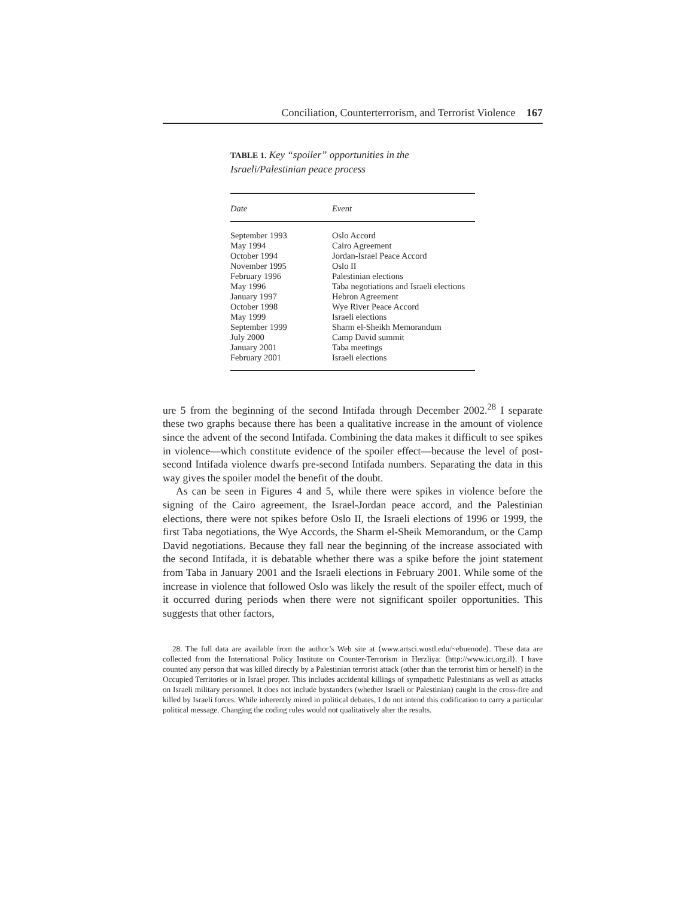Conciliation, Counterterrorism, and Terrorist Violence 167
TABLE 1. Key “spoiler” opportunities in the
Israeli/Palestinian peace process
| Date | Event |
| --- | --- |
| September 1993 | Oslo Accord |
| May 1994 | Cairo Agreement |
| October 1994 | Jordan-Israel Peace Accord |
| November 1995 | Oslo II |
| February 1996 | Palestinian elections |
| May 1996 | Taba negotiations and Israeli elections |
| January 1997 | Hebron Agreement |
| October 1998 | Wye River Peace Accord |
| May 1999 | Israeli elections |
| September 1999 | Sharm el-Sheikh Memorandum |
| July 2000 | Camp David summit |
| January 2001 | Taba meetings |
| February 2001 | Israeli elections |
ure 5 from the beginning of the second Intifada through December 2002.<sup>28</sup> I separate these two graphs because there has been a qualitative increase in the amount of violence since the advent of the second Intifada. Combining the data makes it difficult to see spikes in violence—which constitute evidence of the spoiler effect—because the level of post-second Intifada violence dwarfs pre-second Intifada numbers. Separating the data in this way gives the spoiler model the benefit of the doubt.
As can be seen in Figures 4 and 5, while there were spikes in violence before the signing of the Cairo agreement, the Israel-Jordan peace accord, and the Palestinian elections, there were not spikes before Oslo II, the Israeli elections of 1996 or 1999, the first Taba negotiations, the Wye Accords, the Sharm el-Sheik Memorandum, or the Camp David negotiations. Because they fall near the beginning of the increase associated with the second Intifada, it is debatable whether there was a spike before the joint statement from Taba in January 2001 and the Israeli elections in February 2001. While some of the increase in violence that followed Oslo was likely the result of the spoiler effect, much of it occurred during periods when there were not significant spoiler opportunities. This suggests that other factors,
28. The full data are available from the author’s Web site at ⟨www.artsci.wustl.edu/~ebuenode⟩. These data are collected from the International Policy Institute on Counter-Terrorism in Herzliya: ⟨http://www.ict.org.il⟩. I have counted any person that was killed directly by a Palestinian terrorist attack (other than the terrorist him or herself) in the Occupied Territories or in Israel proper. This includes accidental killings of sympathetic Palestinians as well as attacks on Israeli military personnel. It does not include bystanders (whether Israeli or Palestinian) caught in the cross-fire and killed by Israeli forces. While inherently mired in political debates, I do not intend this codification to carry a particular political message. Changing the coding rules would not qualitatively alter the results.